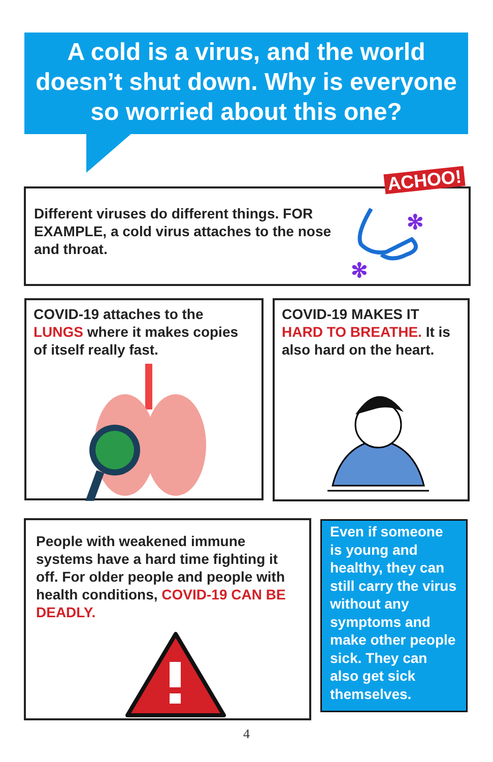A cold is a virus, and the world doesn’t shut down. Why is everyone so worried about this one?
Different viruses do different things. FOR EXAMPLE, a cold virus attaches to the nose and throat.
ACHOO!
✻
✻
COVID-19 attaches to the LUNGS where it makes copies of itself really fast.
COVID-19 MAKES IT HARD TO BREATHE. It is also hard on the heart.
People with weakened immune systems have a hard time fighting it off. For older people and people with health conditions, COVID-19 CAN BE DEADLY.
Even if someone is young and healthy, they can still carry the virus without any symptoms and make other people sick. They can also get sick themselves.
4